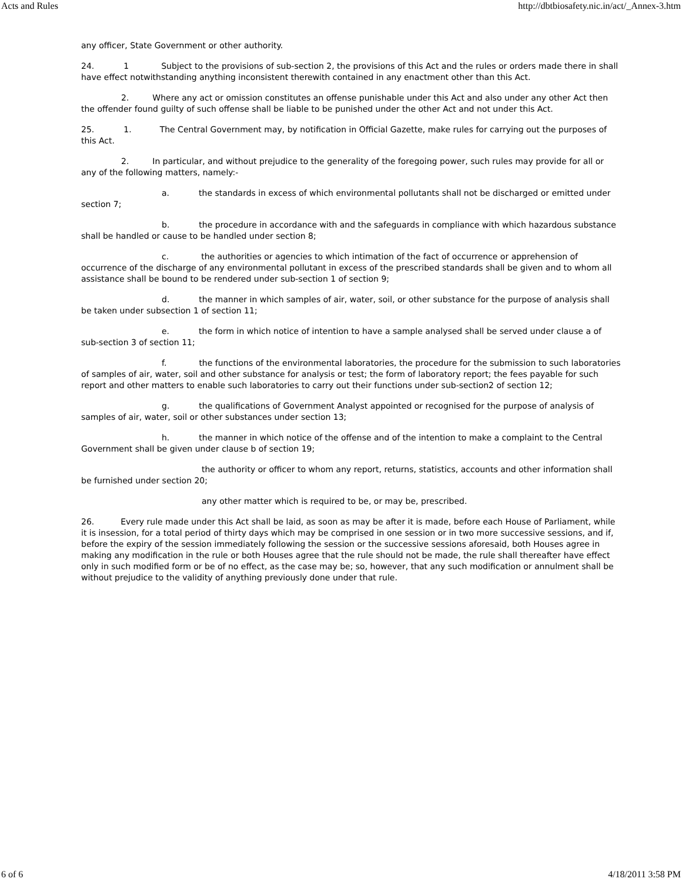Acts and Rules http://dbtbiosafety.nic.in/act/_Annex-3.htm
any officer, State Government or other authority.
24. 1 Subject to the provisions of sub-section 2, the provisions of this Act and the rules or orders made there in shall have effect notwithstanding anything inconsistent therewith contained in any enactment other than this Act.
2. Where any act or omission constitutes an offense punishable under this Act and also under any other Act then the offender found guilty of such offense shall be liable to be punished under the other Act and not under this Act.
25. 1. The Central Government may, by notification in Official Gazette, make rules for carrying out the purposes of this Act.
2. In particular, and without prejudice to the generality of the foregoing power, such rules may provide for all or any of the following matters, namely:-
a. the standards in excess of which environmental pollutants shall not be discharged or emitted under section 7;
b. the procedure in accordance with and the safeguards in compliance with which hazardous substance shall be handled or cause to be handled under section 8;
c. the authorities or agencies to which intimation of the fact of occurrence or apprehension of occurrence of the discharge of any environmental pollutant in excess of the prescribed standards shall be given and to whom all assistance shall be bound to be rendered under sub-section 1 of section 9;
d. the manner in which samples of air, water, soil, or other substance for the purpose of analysis shall be taken under subsection 1 of section 11;
e. the form in which notice of intention to have a sample analysed shall be served under clause a of sub-section 3 of section 11;
f. the functions of the environmental laboratories, the procedure for the submission to such laboratories of samples of air, water, soil and other substance for analysis or test; the form of laboratory report; the fees payable for such report and other matters to enable such laboratories to carry out their functions under sub-section2 of section 12;
g. the qualifications of Government Analyst appointed or recognised for the purpose of analysis of samples of air, water, soil or other substances under section 13;
h. the manner in which notice of the offense and of the intention to make a complaint to the Central Government shall be given under clause b of section 19;
the authority or officer to whom any report, returns, statistics, accounts and other information shall be furnished under section 20;
any other matter which is required to be, or may be, prescribed.
26. Every rule made under this Act shall be laid, as soon as may be after it is made, before each House of Parliament, while it is insession, for a total period of thirty days which may be comprised in one session or in two more successive sessions, and if, before the expiry of the session immediately following the session or the successive sessions aforesaid, both Houses agree in making any modification in the rule or both Houses agree that the rule should not be made, the rule shall thereafter have effect only in such modified form or be of no effect, as the case may be; so, however, that any such modification or annulment shall be without prejudice to the validity of anything previously done under that rule.
6 of 6 4/18/2011 3:58 PM